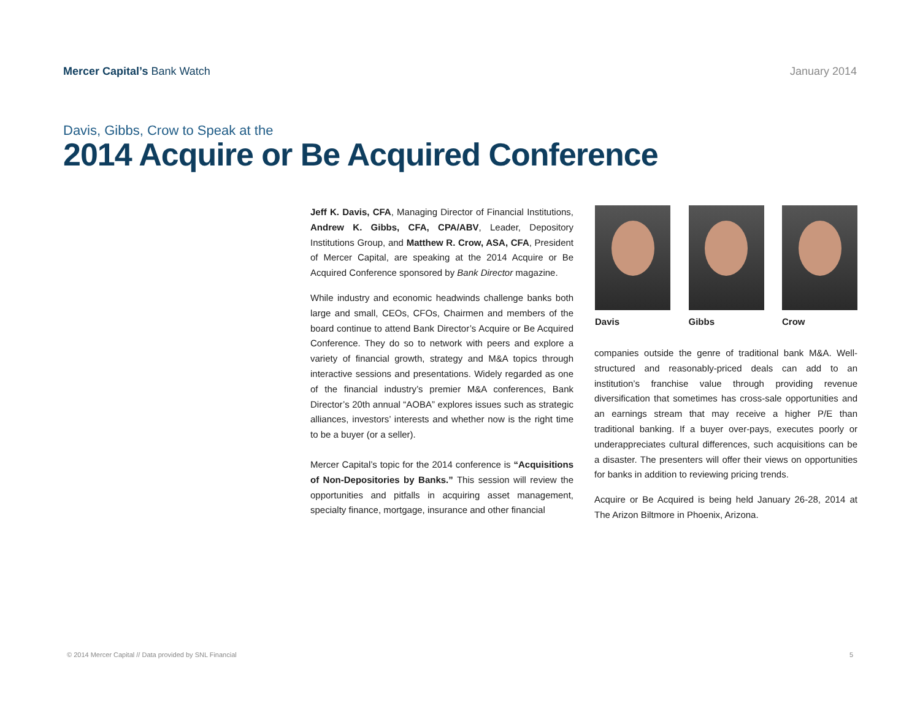Mercer Capital’s Bank Watch January 2014
Davis, Gibbs, Crow to Speak at the
2014 Acquire or Be Acquired Conference
Jeff K. Davis, CFA, Managing Director of Financial Institutions, Andrew K. Gibbs, CFA, CPA/ABV, Leader, Depository Institutions Group, and Matthew R. Crow, ASA, CFA, President of Mercer Capital, are speaking at the 2014 Acquire or Be Acquired Conference sponsored by Bank Director magazine.
While industry and economic headwinds challenge banks both large and small, CEOs, CFOs, Chairmen and members of the board continue to attend Bank Director’s Acquire or Be Acquired Conference. They do so to network with peers and explore a variety of financial growth, strategy and M&A topics through interactive sessions and presentations. Widely regarded as one of the financial industry’s premier M&A conferences, Bank Director’s 20th annual “AOBA” explores issues such as strategic alliances, investors’ interests and whether now is the right time to be a buyer (or a seller).
Mercer Capital’s topic for the 2014 conference is “Acquisitions of Non-Depositories by Banks.” This session will review the opportunities and pitfalls in acquiring asset management, specialty finance, mortgage, insurance and other financial
Davis Gibbs Crow
companies outside the genre of traditional bank M&A. Well-structured and reasonably-priced deals can add to an institution’s franchise value through providing revenue diversification that sometimes has cross-sale opportunities and an earnings stream that may receive a higher P/E than traditional banking. If a buyer over-pays, executes poorly or underappreciates cultural differences, such acquisitions can be a disaster. The presenters will offer their views on opportunities for banks in addition to reviewing pricing trends.
Acquire or Be Acquired is being held January 26-28, 2014 at The Arizon Biltmore in Phoenix, Arizona.
© 2014 Mercer Capital // Data provided by SNL Financial 5